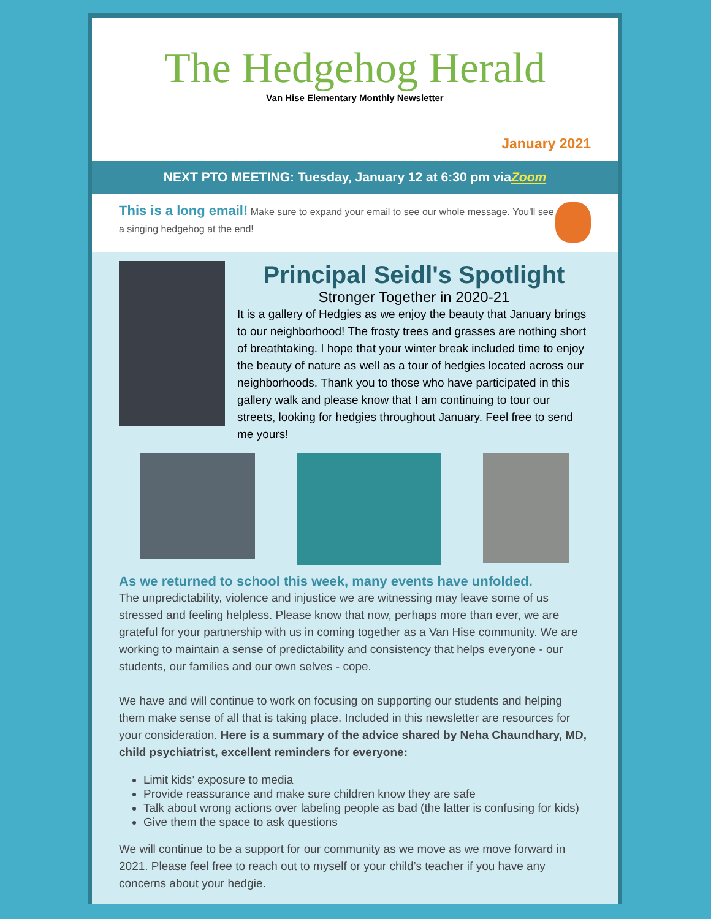The Hedgehog Herald
Van Hise Elementary Monthly Newsletter
January 2021
NEXT PTO MEETING: Tuesday, January 12 at 6:30 pm viaZoom
This is a long email! Make sure to expand your email to see our whole message. You'll see a singing hedgehog at the end!
Principal Seidl's Spotlight
Stronger Together in 2020-21
It is a gallery of Hedgies as we enjoy the beauty that January brings to our neighborhood! The frosty trees and grasses are nothing short of breathtaking. I hope that your winter break included time to enjoy the beauty of nature as well as a tour of hedgies located across our neighborhoods. Thank you to those who have participated in this gallery walk and please know that I am continuing to tour our streets, looking for hedgies throughout January. Feel free to send me yours!
As we returned to school this week, many events have unfolded.
The unpredictability, violence and injustice we are witnessing may leave some of us stressed and feeling helpless. Please know that now, perhaps more than ever, we are grateful for your partnership with us in coming together as a Van Hise community. We are working to maintain a sense of predictability and consistency that helps everyone - our students, our families and our own selves - cope.
We have and will continue to work on focusing on supporting our students and helping them make sense of all that is taking place. Included in this newsletter are resources for your consideration. Here is a summary of the advice shared by Neha Chaundhary, MD, child psychiatrist, excellent reminders for everyone:
Limit kids’ exposure to media
Provide reassurance and make sure children know they are safe
Talk about wrong actions over labeling people as bad (the latter is confusing for kids)
Give them the space to ask questions
We will continue to be a support for our community as we move as we move forward in 2021. Please feel free to reach out to myself or your child’s teacher if you have any concerns about your hedgie.